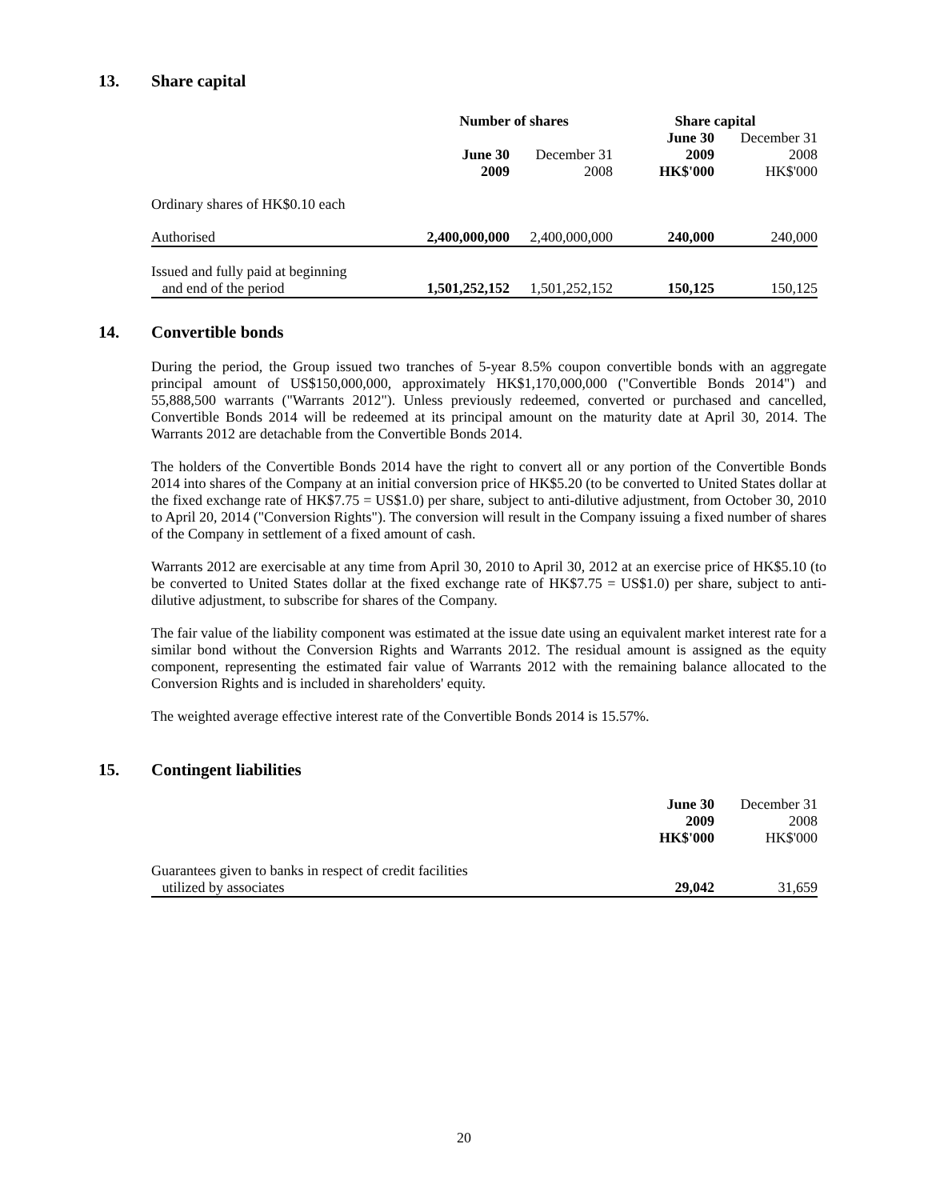13. Share capital
| | Number of shares | | Share capital | |
| --- | --- | --- | --- | --- |
| | June 30 2009 | December 31 2008 | June 30 2009 HK$'000 | December 31 2008 HK$'000 |
| Ordinary shares of HK$0.10 each | | | | |
| Authorised | 2,400,000,000 | 2,400,000,000 | 240,000 | 240,000 |
| Issued and fully paid at beginning and end of the period | 1,501,252,152 | 1,501,252,152 | 150,125 | 150,125 |
14. Convertible bonds
During the period, the Group issued two tranches of 5-year 8.5% coupon convertible bonds with an aggregate principal amount of US$150,000,000, approximately HK$1,170,000,000 ("Convertible Bonds 2014") and 55,888,500 warrants ("Warrants 2012"). Unless previously redeemed, converted or purchased and cancelled, Convertible Bonds 2014 will be redeemed at its principal amount on the maturity date at April 30, 2014. The Warrants 2012 are detachable from the Convertible Bonds 2014.
The holders of the Convertible Bonds 2014 have the right to convert all or any portion of the Convertible Bonds 2014 into shares of the Company at an initial conversion price of HK$5.20 (to be converted to United States dollar at the fixed exchange rate of HK$7.75 = US$1.0) per share, subject to anti-dilutive adjustment, from October 30, 2010 to April 20, 2014 ("Conversion Rights"). The conversion will result in the Company issuing a fixed number of shares of the Company in settlement of a fixed amount of cash.
Warrants 2012 are exercisable at any time from April 30, 2010 to April 30, 2012 at an exercise price of HK$5.10 (to be converted to United States dollar at the fixed exchange rate of HK$7.75 = US$1.0) per share, subject to anti-dilutive adjustment, to subscribe for shares of the Company.
The fair value of the liability component was estimated at the issue date using an equivalent market interest rate for a similar bond without the Conversion Rights and Warrants 2012. The residual amount is assigned as the equity component, representing the estimated fair value of Warrants 2012 with the remaining balance allocated to the Conversion Rights and is included in shareholders' equity.
The weighted average effective interest rate of the Convertible Bonds 2014 is 15.57%.
15. Contingent liabilities
| | June 30 2009 HK$'000 | December 31 2008 HK$'000 |
| --- | --- | --- |
| Guarantees given to banks in respect of credit facilities utilized by associates | 29,042 | 31,659 |
20